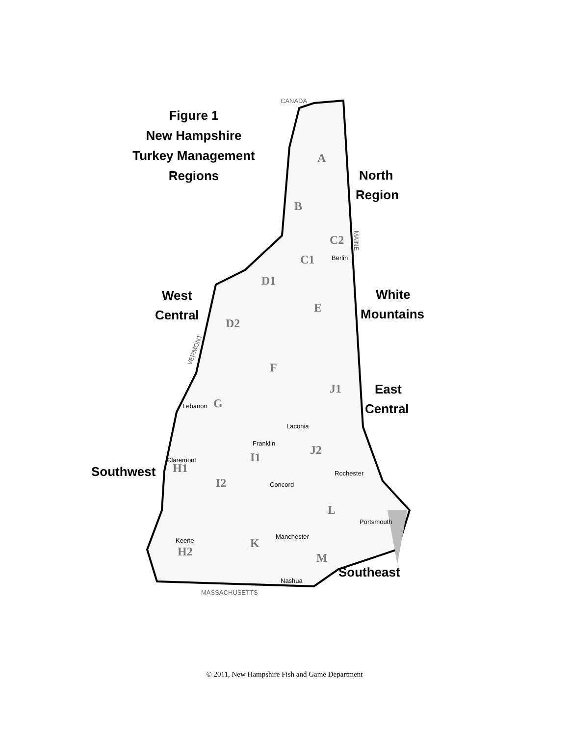Figure 1
New Hampshire
Turkey Management
Regions
CANADA
MASSACHUSETTS
MAINE
VERMONT
A
B
C2
C1
D1
E
D2
F
J1
G
I1
J2
H1
I2
L
K
M
H2
Berlin
Lebanon
Laconia
Franklin
Claremont
Rochester
Concord
Portsmouth
Manchester
Keene
Nashua
North
Region
West
Central
White
Mountains
East
Central
Southwest
Southeast
© 2011, New Hampshire Fish and Game Department